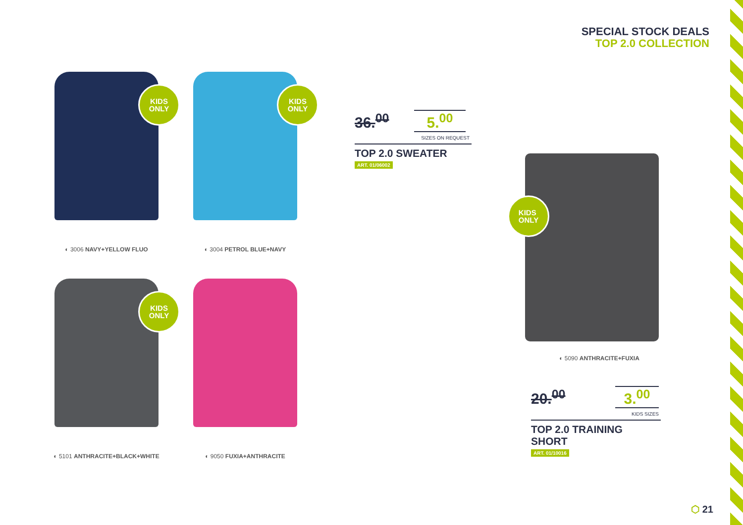SPECIAL STOCK DEALS
TOP 2.0 COLLECTION
KIDS
ONLY
◐ 3006 NAVY+YELLOW FLUO
KIDS
ONLY
◐ 3004 PETROL BLUE+NAVY
KIDS
ONLY
◐ 5101 ANTHRACITE+BLACK+WHITE
◐ 9050 FUXIA+ANTHRACITE
36.<sup>00</sup> 5.<sup>00</sup>
SIZES ON REQUEST
TOP 2.0 SWEATER
ART. 01/06002
KIDS
ONLY
◐ 5090 ANTHRACITE+FUXIA
20.<sup>00</sup> 3.<sup>00</sup>
KIDS SIZES
TOP 2.0 TRAINING SHORT
ART. 01/10016
⬡ 21